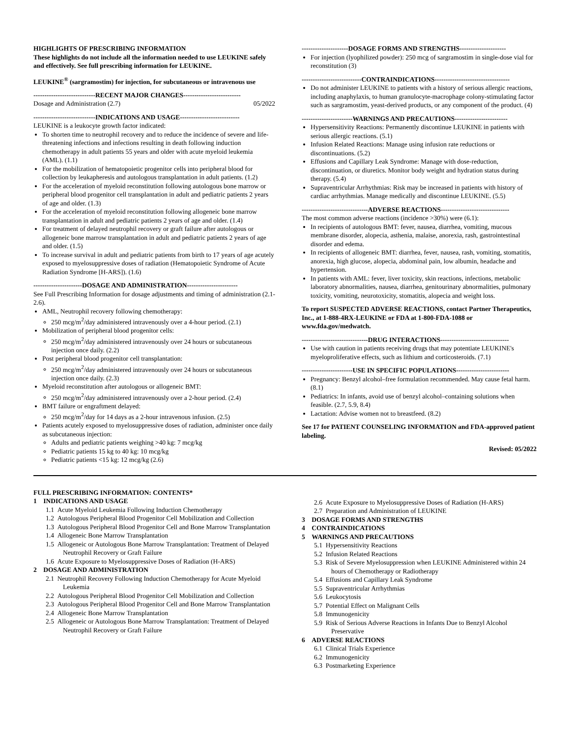HIGHLIGHTS OF PRESCRIBING INFORMATION
These highlights do not include all the information needed to use LEUKINE safely and effectively. See full prescribing information for LEUKINE.
LEUKINE<sup>®</sup> (sargramostim) for injection, for subcutaneous or intravenous use
----------------------------RECENT MAJOR CHANGES--------------------------
Dosage and Administration (2.7) 05/2022
----------------------------INDICATIONS AND USAGE---------------------------
LEUKINE is a leukocyte growth factor indicated:
To shorten time to neutrophil recovery and to reduce the incidence of severe and life-threatening infections and infections resulting in death following induction chemotherapy in adult patients 55 years and older with acute myeloid leukemia (AML). (1.1)
For the mobilization of hematopoietic progenitor cells into peripheral blood for collection by leukapheresis and autologous transplantation in adult patients. (1.2)
For the acceleration of myeloid reconstitution following autologous bone marrow or peripheral blood progenitor cell transplantation in adult and pediatric patients 2 years of age and older. (1.3)
For the acceleration of myeloid reconstitution following allogeneic bone marrow transplantation in adult and pediatric patients 2 years of age and older. (1.4)
For treatment of delayed neutrophil recovery or graft failure after autologous or allogeneic bone marrow transplantation in adult and pediatric patients 2 years of age and older. (1.5)
To increase survival in adult and pediatric patients from birth to 17 years of age acutely exposed to myelosuppressive doses of radiation (Hematopoietic Syndrome of Acute Radiation Syndrome [H-ARS]). (1.6)
----------------------DOSAGE AND ADMINISTRATION-----------------------
See Full Prescribing Information for dosage adjustments and timing of administration (2.1-2.6).
AML, Neutrophil recovery following chemotherapy:
250 mcg/m<sup>2</sup>/day administered intravenously over a 4-hour period. (2.1)
Mobilization of peripheral blood progenitor cells:
250 mcg/m<sup>2</sup>/day administered intravenously over 24 hours or subcutaneous injection once daily. (2.2)
Post peripheral blood progenitor cell transplantation:
250 mcg/m<sup>2</sup>/day administered intravenously over 24 hours or subcutaneous injection once daily. (2.3)
Myeloid reconstitution after autologous or allogeneic BMT:
250 mcg/m<sup>2</sup>/day administered intravenously over a 2-hour period. (2.4)
BMT failure or engraftment delayed:
250 mcg/m<sup>2</sup>/day for 14 days as a 2-hour intravenous infusion. (2.5)
Patients acutely exposed to myelosuppressive doses of radiation, administer once daily as subcutaneous injection:
Adults and pediatric patients weighing >40 kg: 7 mcg/kg
Pediatric patients 15 kg to 40 kg: 10 mcg/kg
Pediatric patients <15 kg: 12 mcg/kg (2.6)
---------------------DOSAGE FORMS AND STRENGTHS---------------------
For injection (lyophilized powder): 250 mcg of sargramostim in single-dose vial for reconstitution (3)
---------------------------CONTRAINDICATIONS----------------------------------
Do not administer LEUKINE to patients with a history of serious allergic reactions, including anaphylaxis, to human granulocyte-macrophage colony-stimulating factor such as sargramostim, yeast-derived products, or any component of the product. (4)
-----------------------WARNINGS AND PRECAUTIONS------------------------
Hypersensitivity Reactions: Permanently discontinue LEUKINE in patients with serious allergic reactions. (5.1)
Infusion Related Reactions: Manage using infusion rate reductions or discontinuations. (5.2)
Effusions and Capillary Leak Syndrome: Manage with dose-reduction, discontinuation, or diuretics. Monitor body weight and hydration status during therapy. (5.4)
Supraventricular Arrhythmias: Risk may be increased in patients with history of cardiac arrhythmias. Manage medically and discontinue LEUKINE. (5.5)
------------------------------ADVERSE REACTIONS-------------------------------
The most common adverse reactions (incidence >30%) were (6.1):
In recipients of autologous BMT: fever, nausea, diarrhea, vomiting, mucous membrane disorder, alopecia, asthenia, malaise, anorexia, rash, gastrointestinal disorder and edema.
In recipients of allogeneic BMT: diarrhea, fever, nausea, rash, vomiting, stomatitis, anorexia, high glucose, alopecia, abdominal pain, low albumin, headache and hypertension.
In patients with AML: fever, liver toxicity, skin reactions, infections, metabolic laboratory abnormalities, nausea, diarrhea, genitourinary abnormalities, pulmonary toxicity, vomiting, neurotoxicity, stomatitis, alopecia and weight loss.
To report SUSPECTED ADVERSE REACTIONS, contact Partner Therapeutics, Inc., at 1-888-4RX-LEUKINE or FDA at 1-800-FDA-1088 or www.fda.gov/medwatch.
------------------------------DRUG INTERACTIONS-------------------------------
Use with caution in patients receiving drugs that may potentiate LEUKINE's myeloproliferative effects, such as lithium and corticosteroids. (7.1)
-----------------------USE IN SPECIFIC POPULATIONS------------------------
Pregnancy: Benzyl alcohol–free formulation recommended. May cause fetal harm. (8.1)
Pediatrics: In infants, avoid use of benzyl alcohol–containing solutions when feasible. (2.7, 5.9, 8.4)
Lactation: Advise women not to breastfeed. (8.2)
See 17 for PATIENT COUNSELING INFORMATION and FDA-approved patient labeling.
Revised: 05/2022
FULL PRESCRIBING INFORMATION: CONTENTS*
1 INDICATIONS AND USAGE
1.1 Acute Myeloid Leukemia Following Induction Chemotherapy
1.2 Autologous Peripheral Blood Progenitor Cell Mobilization and Collection
1.3 Autologous Peripheral Blood Progenitor Cell and Bone Marrow Transplantation
1.4 Allogeneic Bone Marrow Transplantation
1.5 Allogeneic or Autologous Bone Marrow Transplantation: Treatment of Delayed Neutrophil Recovery or Graft Failure
1.6 Acute Exposure to Myelosuppressive Doses of Radiation (H-ARS)
2 DOSAGE AND ADMINISTRATION
2.1 Neutrophil Recovery Following Induction Chemotherapy for Acute Myeloid Leukemia
2.2 Autologous Peripheral Blood Progenitor Cell Mobilization and Collection
2.3 Autologous Peripheral Blood Progenitor Cell and Bone Marrow Transplantation
2.4 Allogeneic Bone Marrow Transplantation
2.5 Allogeneic or Autologous Bone Marrow Transplantation: Treatment of Delayed Neutrophil Recovery or Graft Failure
2.6 Acute Exposure to Myelosuppressive Doses of Radiation (H-ARS)
2.7 Preparation and Administration of LEUKINE
3 DOSAGE FORMS AND STRENGTHS
4 CONTRAINDICATIONS
5 WARNINGS AND PRECAUTIONS
5.1 Hypersensitivity Reactions
5.2 Infusion Related Reactions
5.3 Risk of Severe Myelosuppression when LEUKINE Administered within 24 hours of Chemotherapy or Radiotherapy
5.4 Effusions and Capillary Leak Syndrome
5.5 Supraventricular Arrhythmias
5.6 Leukocytosis
5.7 Potential Effect on Malignant Cells
5.8 Immunogenicity
5.9 Risk of Serious Adverse Reactions in Infants Due to Benzyl Alcohol Preservative
6 ADVERSE REACTIONS
6.1 Clinical Trials Experience
6.2 Immunogenicity
6.3 Postmarketing Experience